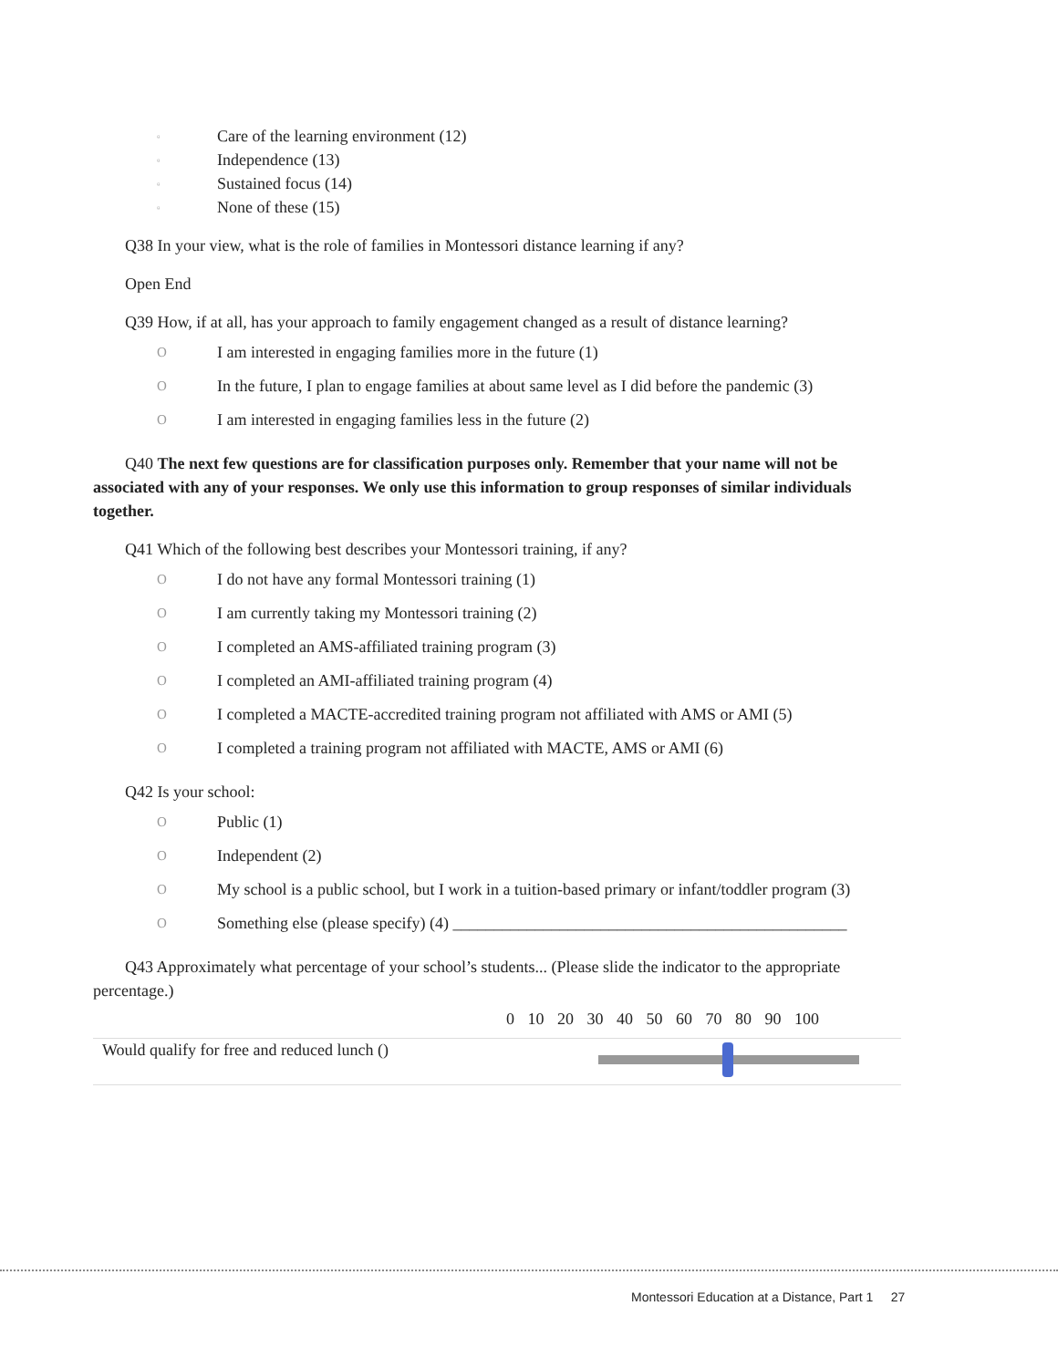▫ Care of the learning environment (12)
▫ Independence (13)
▫ Sustained focus (14)
▫ None of these (15)
Q38 In your view, what is the role of families in Montessori distance learning if any?
Open End
Q39 How, if at all, has your approach to family engagement changed as a result of distance learning?
O I am interested in engaging families more in the future (1)
O In the future, I plan to engage families at about same level as I did before the pandemic (3)
O I am interested in engaging families less in the future (2)
Q40 The next few questions are for classification purposes only. Remember that your name will not be associated with any of your responses. We only use this information to group responses of similar individuals together.
Q41 Which of the following best describes your Montessori training, if any?
O I do not have any formal Montessori training (1)
O I am currently taking my Montessori training (2)
O I completed an AMS-affiliated training program (3)
O I completed an AMI-affiliated training program (4)
O I completed a MACTE-accredited training program not affiliated with AMS or AMI (5)
O I completed a training program not affiliated with MACTE, AMS or AMI (6)
Q42 Is your school:
O Public (1)
O Independent (2)
O My school is a public school, but I work in a tuition-based primary or infant/toddler program (3)
O Something else (please specify) (4) ________________________________________________
Q43 Approximately what percentage of your school’s students... (Please slide the indicator to the appropriate percentage.)
0 10 20 30 40 50 60 70 80 90 100
Would qualify for free and reduced lunch ()
Montessori Education at a Distance, Part 1 27